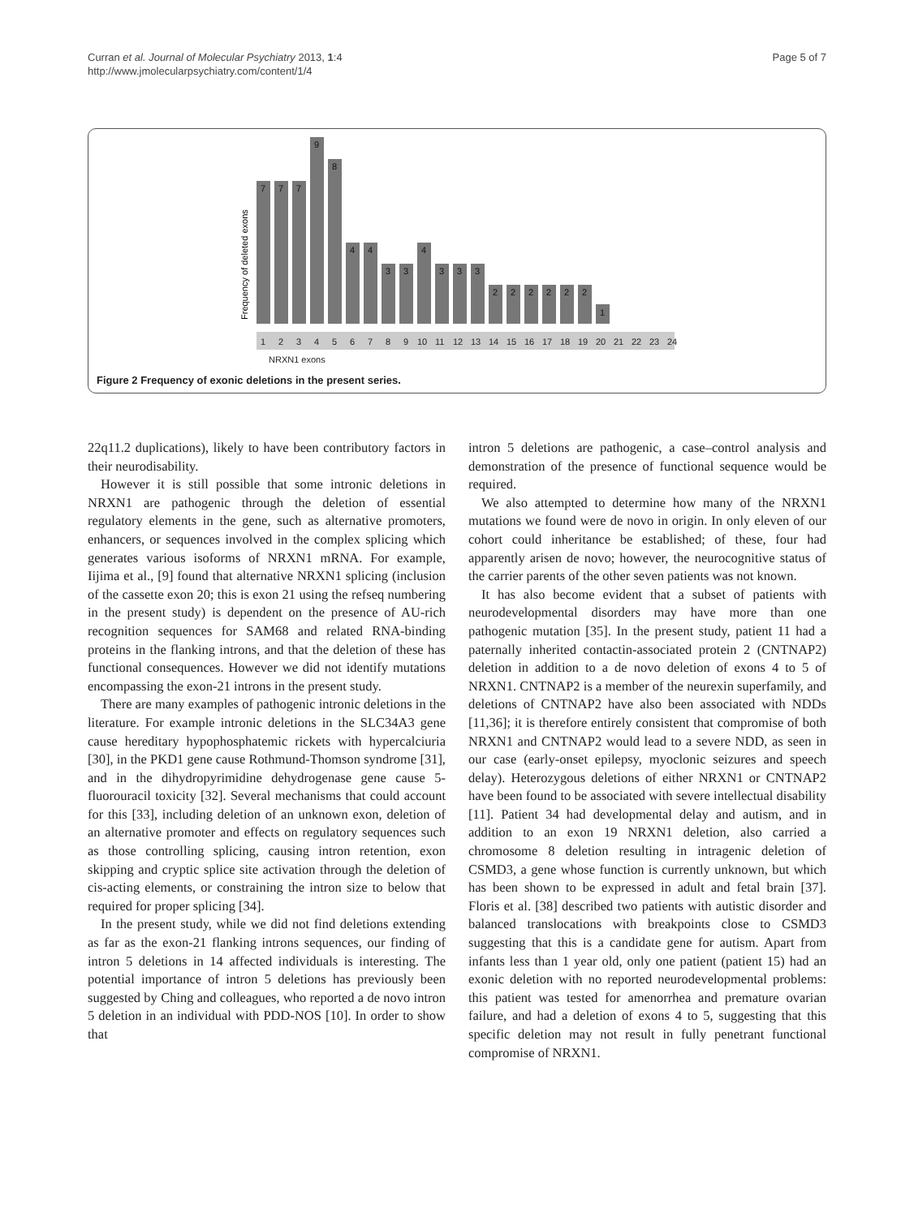Curran et al. Journal of Molecular Psychiatry 2013, 1:4
http://www.jmolecularpsychiatry.com/content/1/4
Page 5 of 7
Frequency of deleted exons
7
7
7
9
8
4
4
3
3
4
3
3
3
2
2
2
2
2
2
1
1
2
3
4
5
6
7
8
9
10
11
12
13
14
15
16
17
18
19
20
21
22
23
24
NRXN1 exons
Figure 2 Frequency of exonic deletions in the present series.
22q11.2 duplications), likely to have been contributory factors in their neurodisability.
However it is still possible that some intronic deletions in NRXN1 are pathogenic through the deletion of essential regulatory elements in the gene, such as alternative promoters, enhancers, or sequences involved in the complex splicing which generates various isoforms of NRXN1 mRNA. For example, Iijima et al., [9] found that alternative NRXN1 splicing (inclusion of the cassette exon 20; this is exon 21 using the refseq numbering in the present study) is dependent on the presence of AU-rich recognition sequences for SAM68 and related RNA-binding proteins in the flanking introns, and that the deletion of these has functional consequences. However we did not identify mutations encompassing the exon-21 introns in the present study.
There are many examples of pathogenic intronic deletions in the literature. For example intronic deletions in the SLC34A3 gene cause hereditary hypophosphatemic rickets with hypercalciuria [30], in the PKD1 gene cause Rothmund-Thomson syndrome [31], and in the dihydropyrimidine dehydrogenase gene cause 5-fluorouracil toxicity [32]. Several mechanisms that could account for this [33], including deletion of an unknown exon, deletion of an alternative promoter and effects on regulatory sequences such as those controlling splicing, causing intron retention, exon skipping and cryptic splice site activation through the deletion of cis-acting elements, or constraining the intron size to below that required for proper splicing [34].
In the present study, while we did not find deletions extending as far as the exon-21 flanking introns sequences, our finding of intron 5 deletions in 14 affected individuals is interesting. The potential importance of intron 5 deletions has previously been suggested by Ching and colleagues, who reported a de novo intron 5 deletion in an individual with PDD-NOS [10]. In order to show that
intron 5 deletions are pathogenic, a case–control analysis and demonstration of the presence of functional sequence would be required.
We also attempted to determine how many of the NRXN1 mutations we found were de novo in origin. In only eleven of our cohort could inheritance be established; of these, four had apparently arisen de novo; however, the neurocognitive status of the carrier parents of the other seven patients was not known.
It has also become evident that a subset of patients with neurodevelopmental disorders may have more than one pathogenic mutation [35]. In the present study, patient 11 had a paternally inherited contactin-associated protein 2 (CNTNAP2) deletion in addition to a de novo deletion of exons 4 to 5 of NRXN1. CNTNAP2 is a member of the neurexin superfamily, and deletions of CNTNAP2 have also been associated with NDDs [11,36]; it is therefore entirely consistent that compromise of both NRXN1 and CNTNAP2 would lead to a severe NDD, as seen in our case (early-onset epilepsy, myoclonic seizures and speech delay). Heterozygous deletions of either NRXN1 or CNTNAP2 have been found to be associated with severe intellectual disability [11]. Patient 34 had developmental delay and autism, and in addition to an exon 19 NRXN1 deletion, also carried a chromosome 8 deletion resulting in intragenic deletion of CSMD3, a gene whose function is currently unknown, but which has been shown to be expressed in adult and fetal brain [37]. Floris et al. [38] described two patients with autistic disorder and balanced translocations with breakpoints close to CSMD3 suggesting that this is a candidate gene for autism. Apart from infants less than 1 year old, only one patient (patient 15) had an exonic deletion with no reported neurodevelopmental problems: this patient was tested for amenorrhea and premature ovarian failure, and had a deletion of exons 4 to 5, suggesting that this specific deletion may not result in fully penetrant functional compromise of NRXN1.